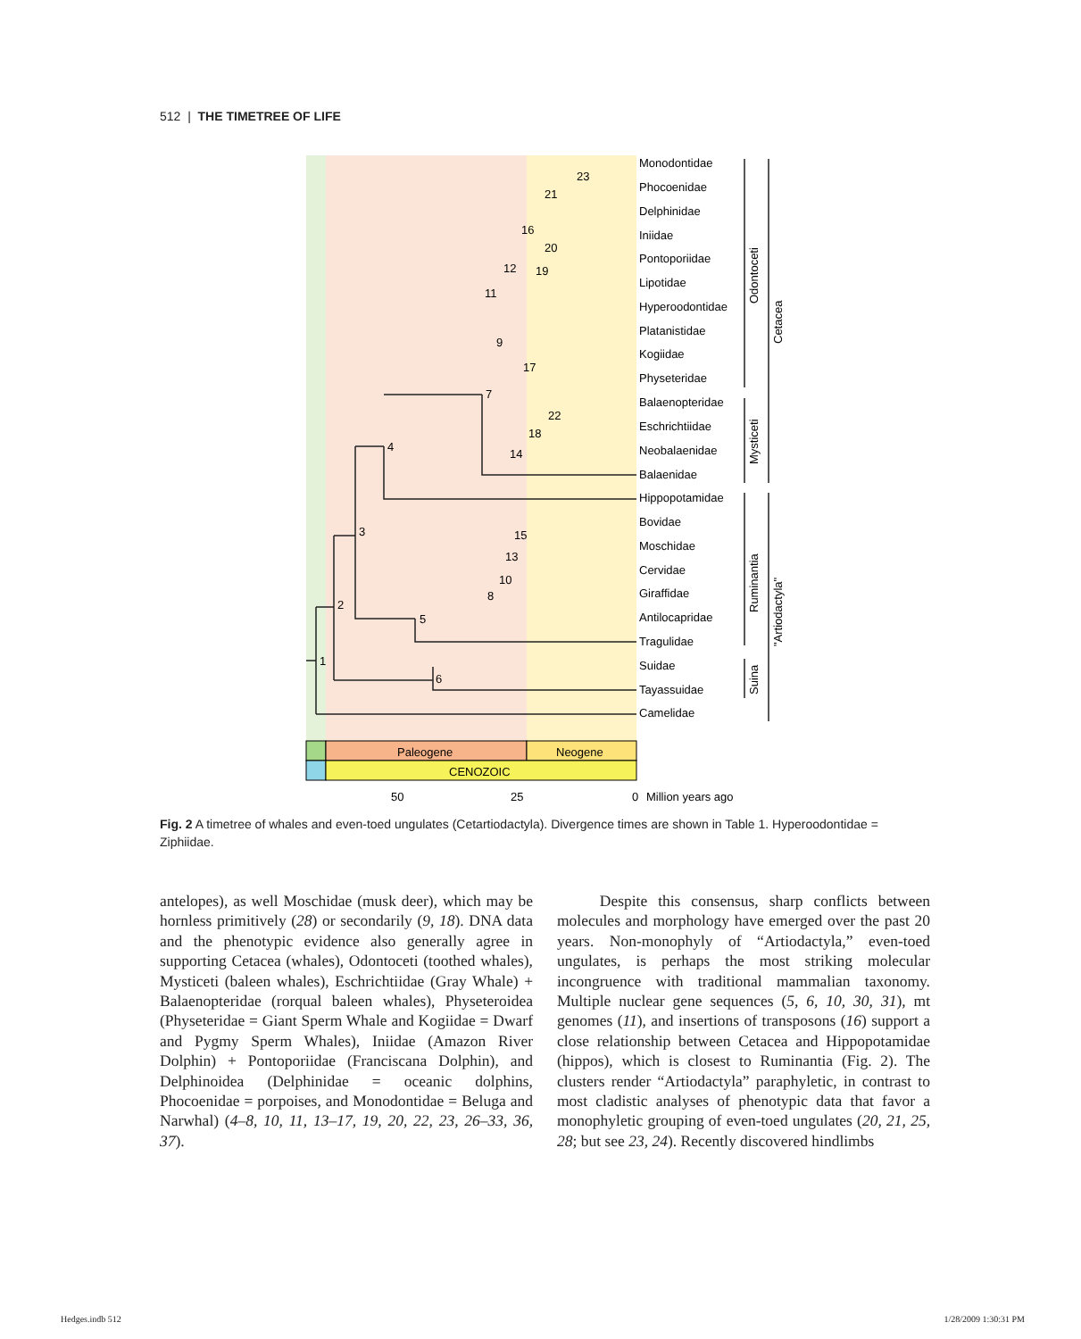512 | THE TIMETREE OF LIFE
Paleogene
Neogene
CENOZOIC
50
25
0
Million years ago
Monodontidae
Phocoenidae
Delphinidae
Iniidae
Pontoporiidae
Lipotidae
Hyperoodontidae
Platanistidae
Kogiidae
Physeteridae
Balaenopteridae
Eschrichtiidae
Neobalaenidae
Balaenidae
Hippopotamidae
Bovidae
Moschidae
Cervidae
Giraffidae
Antilocapridae
Tragulidae
Suidae
Tayassuidae
Camelidae
1
2
3
4
5
6
7
8
9
10
11
12
13
14
15
16
17
18
19
20
21
22
23
Odontoceti
Cetacea
Mysticeti
Ruminantia
Suina
"Artiodactyla"
Fig. 2 A timetree of whales and even-toed ungulates (Cetartiodactyla). Divergence times are shown in Table 1. Hyperoodontidae = Ziphiidae.
antelopes), as well Moschidae (musk deer), which may be hornless primitively (28) or secondarily (9, 18). DNA data and the phenotypic evidence also generally agree in supporting Cetacea (whales), Odontoceti (toothed whales), Mysticeti (baleen whales), Eschrichtiidae (Gray Whale) + Balaenopteridae (rorqual baleen whales), Physeteroidea (Physeteridae = Giant Sperm Whale and Kogiidae = Dwarf and Pygmy Sperm Whales), Iniidae (Amazon River Dolphin) + Pontoporiidae (Franciscana Dolphin), and Delphinoidea (Delphinidae = oceanic dolphins, Phocoenidae = porpoises, and Monodontidae = Beluga and Narwhal) (4–8, 10, 11, 13–17, 19, 20, 22, 23, 26–33, 36, 37).
Despite this consensus, sharp conflicts between molecules and morphology have emerged over the past 20 years. Non-monophyly of “Artiodactyla,” even-toed ungulates, is perhaps the most striking molecular incongruence with traditional mammalian taxonomy. Multiple nuclear gene sequences (5, 6, 10, 30, 31), mt genomes (11), and insertions of transposons (16) support a close relationship between Cetacea and Hippopotamidae (hippos), which is closest to Ruminantia (Fig. 2). The clusters render “Artiodactyla” paraphyletic, in contrast to most cladistic analyses of phenotypic data that favor a monophyletic grouping of even-toed ungulates (20, 21, 25, 28; but see 23, 24). Recently discovered hindlimbs
Hedges.indb 512 1/28/2009 1:30:31 PM